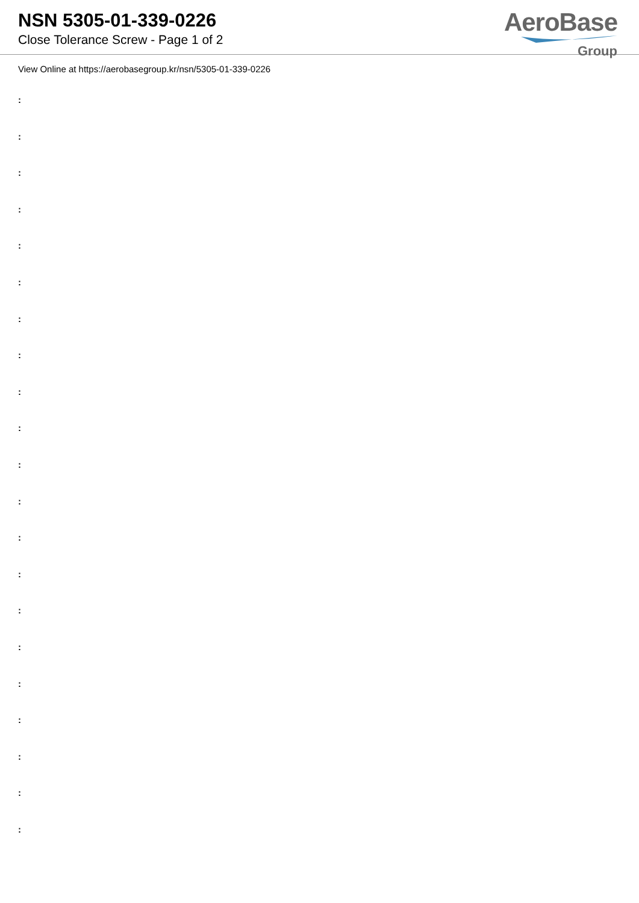NSN 5305-01-339-0226
Close Tolerance Screw - Page 1 of 2
AeroBase
Group
View Online at https://aerobasegroup.kr/nsn/5305-01-339-0226
:
:
:
:
:
:
:
:
:
:
:
:
:
:
:
:
:
:
:
:
: